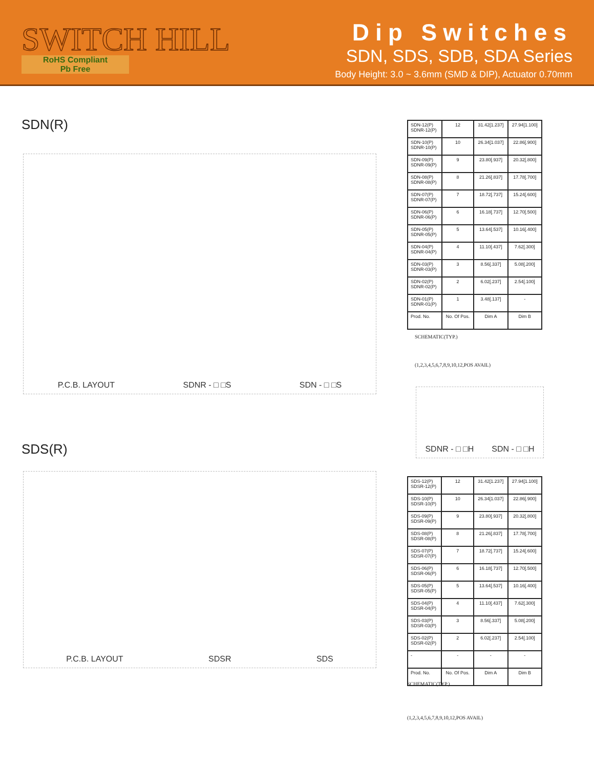SWITCH HILL
RoHS Compliant
Pb Free
Dip Switches
SDN, SDS, SDB, SDA Series
Body Height: 3.0 ~ 3.6mm (SMD & DIP), Actuator 0.70mm
SDN(R)
P.C.B. LAYOUT SDNR - □ □S SDN - □ □S
| SDN-12(P) SDNR-12(P) | 12 | 31.42[1.237] | 27.94[1.100] |
| SDN-10(P) SDNR-10(P) | 10 | 26.34[1.037] | 22.86[.900] |
| SDN-09(P) SDNR-09(P) | 9 | 23.80[.937] | 20.32[.800] |
| SDN-08(P) SDNR-08(P) | 8 | 21.26[.837] | 17.78[.700] |
| SDN-07(P) SDNR-07(P) | 7 | 18.72[.737] | 15.24[.600] |
| SDN-06(P) SDNR-06(P) | 6 | 16.18[.737] | 12.70[.500] |
| SDN-05(P) SDNR-05(P) | 5 | 13.64[.537] | 10.16[.400] |
| SDN-04(P) SDNR-04(P) | 4 | 11.10[.437] | 7.62[.300] |
| SDN-03(P) SDNR-03(P) | 3 | 8.56[.337] | 5.08[.200] |
| SDN-02(P) SDNR-02(P) | 2 | 6.02[.237] | 2.54[.100] |
| SDN-01(P) SDNR-01(P) | 1 | 3.48[.137] | - |
| Prod. No. | No. Of Pos. | Dim A | Dim B |
SCHEMATIC(TYP.)
(1,2,3,4,5,6,7,8,9,10,12,POS AVAIL)
SDNR - □ □H SDN - □ □H
SDS(R)
P.C.B. LAYOUT SDSR SDS
| SDS-12(P) SDSR-12(P) | 12 | 31.42[1.237] | 27.94[1.100] |
| SDS-10(P) SDSR-10(P) | 10 | 26.34[1.037] | 22.86[.900] |
| SDS-09(P) SDSR-09(P) | 9 | 23.80[.937] | 20.32[.800] |
| SDS-08(P) SDSR-08(P) | 8 | 21.26[.837] | 17.78[.700] |
| SDS-07(P) SDSR-07(P) | 7 | 18.72[.737] | 15.24[.600] |
| SDS-06(P) SDSR-06(P) | 6 | 16.18[.737] | 12.70[.500] |
| SDS-05(P) SDSR-05(P) | 5 | 13.64[.537] | 10.16[.400] |
| SDS-04(P) SDSR-04(P) | 4 | 11.10[.437] | 7.62[.300] |
| SDS-03(P) SDSR-03(P) | 3 | 8.56[.337] | 5.08[.200] |
| SDS-02(P) SDSR-02(P) | 2 | 6.02[.237] | 2.54[.100] |
| - | - | - | - |
| Prod. No. | No. Of Pos. | Dim A | Dim B |
SCHEMATIC(TYP.)
(1,2,3,4,5,6,7,8,9,10,12,POS AVAIL)